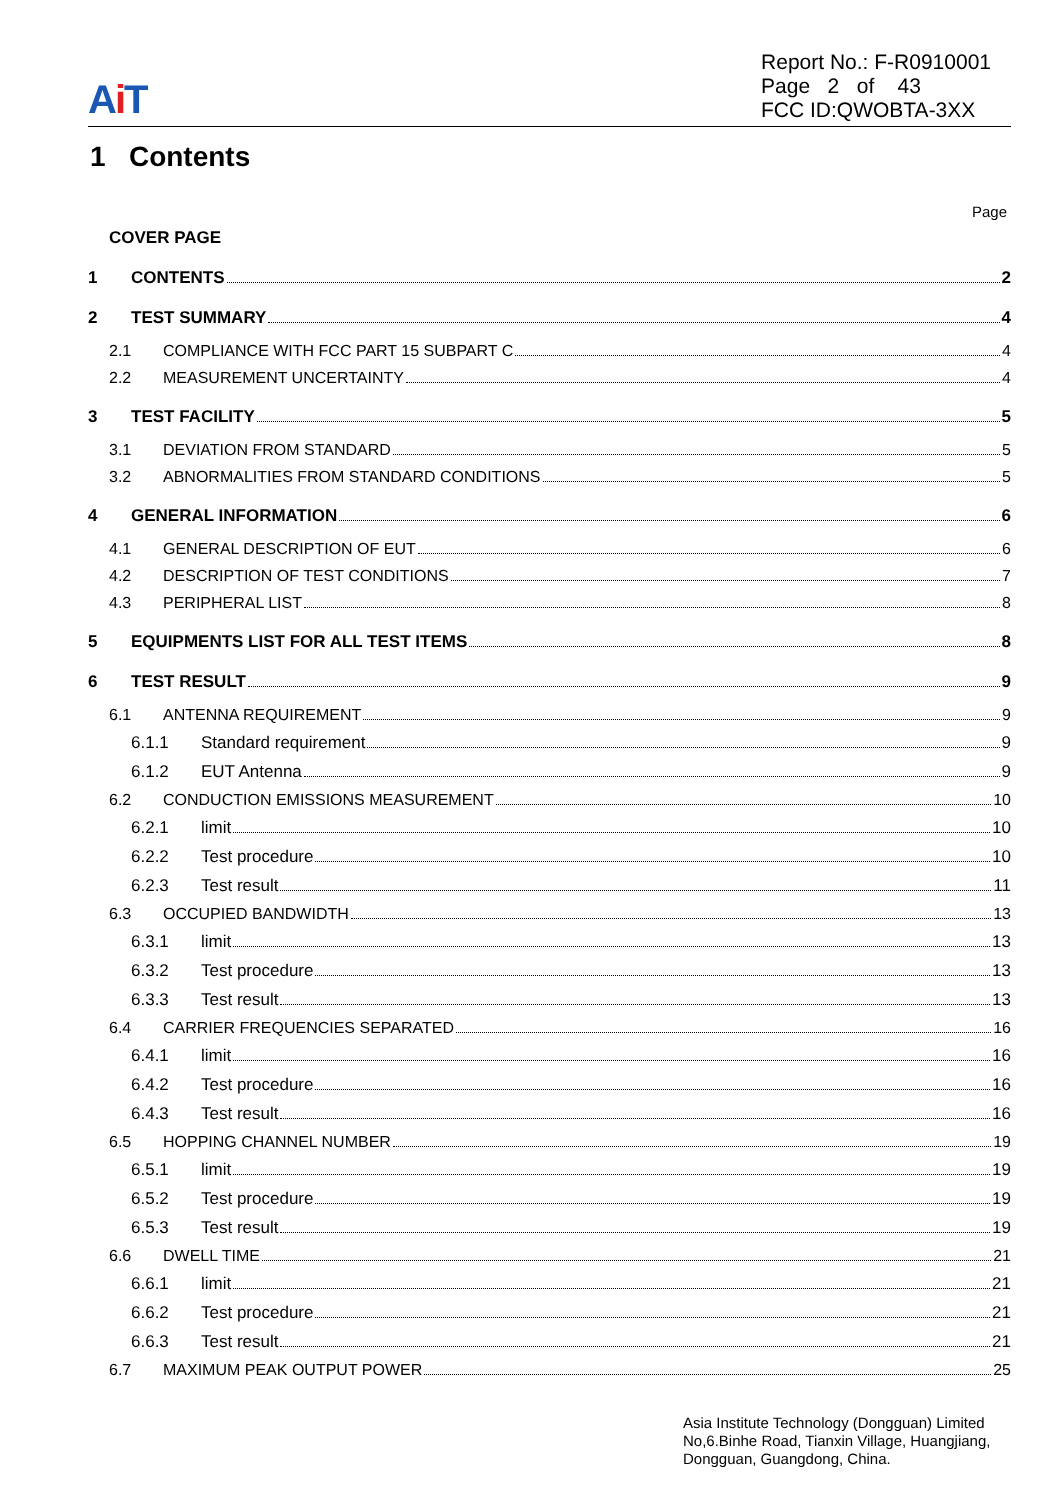Ai T
Report No.: F-R0910001
Page 2 of 43
FCC ID:QWOBTA-3XX
1 Contents
Page
COVER PAGE
1 CONTENTS 2
2 TEST SUMMARY 4
2.1 COMPLIANCE WITH FCC PART 15 SUBPART C 4
2.2 MEASUREMENT UNCERTAINTY 4
3 TEST FACILITY 5
3.1 DEVIATION FROM STANDARD 5
3.2 ABNORMALITIES FROM STANDARD CONDITIONS 5
4 GENERAL INFORMATION 6
4.1 GENERAL DESCRIPTION OF EUT 6
4.2 DESCRIPTION OF TEST CONDITIONS 7
4.3 PERIPHERAL LIST 8
5 EQUIPMENTS LIST FOR ALL TEST ITEMS 8
6 TEST RESULT 9
6.1 ANTENNA REQUIREMENT 9
6.1.1 Standard requirement 9
6.1.2 EUT Antenna 9
6.2 CONDUCTION EMISSIONS MEASUREMENT 10
6.2.1 limit 10
6.2.2 Test procedure 10
6.2.3 Test result 11
6.3 OCCUPIED BANDWIDTH 13
6.3.1 limit 13
6.3.2 Test procedure 13
6.3.3 Test result 13
6.4 CARRIER FREQUENCIES SEPARATED 16
6.4.1 limit 16
6.4.2 Test procedure 16
6.4.3 Test result 16
6.5 HOPPING CHANNEL NUMBER 19
6.5.1 limit 19
6.5.2 Test procedure 19
6.5.3 Test result 19
6.6 DWELL TIME 21
6.6.1 limit 21
6.6.2 Test procedure 21
6.6.3 Test result 21
6.7 MAXIMUM PEAK OUTPUT POWER 25
Asia Institute Technology (Dongguan) Limited
No,6.Binhe Road, Tianxin Village, Huangjiang,
Dongguan, Guangdong, China.